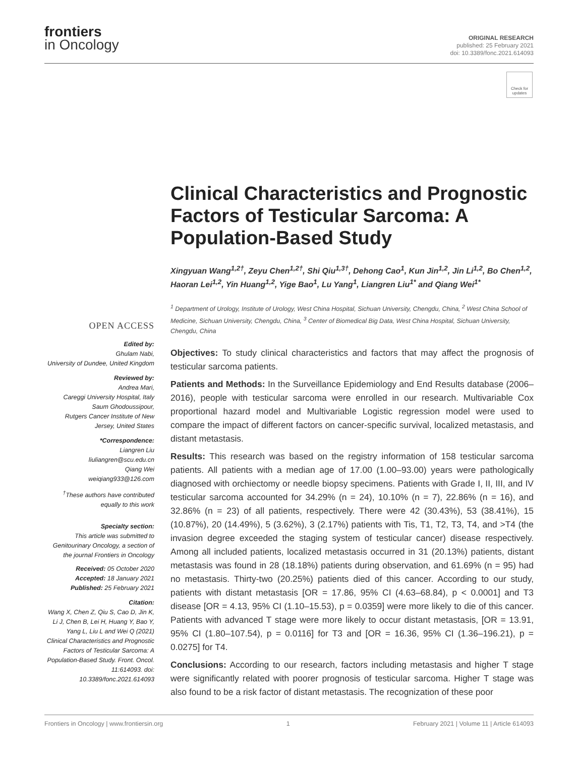frontiers
in Oncology
ORIGINAL RESEARCH
published: 25 February 2021
doi: 10.3389/fonc.2021.614093
Check for updates
OPEN ACCESS
Edited by:
Ghulam Nabi,
University of Dundee, United Kingdom
Reviewed by:
Andrea Mari,
Careggi University Hospital, Italy
Saum Ghodoussipour,
Rutgers Cancer Institute of New Jersey, United States
*Correspondence:
Liangren Liu
liuliangren@scu.edu.cn
Qiang Wei
weiqiang933@126.com
<sup>†</sup> These authors have contributed equally to this work
Specialty section:
This article was submitted to Genitourinary Oncology, a section of the journal Frontiers in Oncology
Received: 05 October 2020
Accepted: 18 January 2021
Published: 25 February 2021
Citation:
Wang X, Chen Z, Qiu S, Cao D, Jin K, Li J, Chen B, Lei H, Huang Y, Bao Y, Yang L, Liu L and Wei Q (2021) Clinical Characteristics and Prognostic Factors of Testicular Sarcoma: A Population-Based Study. Front. Oncol. 11:614093. doi: 10.3389/fonc.2021.614093
Clinical Characteristics and Prognostic Factors of Testicular Sarcoma: A Population-Based Study
Xingyuan Wang<sup>1,2†</sup>, Zeyu Chen<sup>1,2†</sup>, Shi Qiu<sup>1,3†</sup>, Dehong Cao<sup>1</sup>, Kun Jin<sup>1,2</sup>, Jin Li<sup>1,2</sup>, Bo Chen<sup>1,2</sup>, Haoran Lei<sup>1,2</sup>, Yin Huang<sup>1,2</sup>, Yige Bao<sup>1</sup>, Lu Yang<sup>1</sup>, Liangren Liu<sup>1*</sup> and Qiang Wei<sup>1*</sup>
<sup>1</sup> Department of Urology, Institute of Urology, West China Hospital, Sichuan University, Chengdu, China, <sup>2</sup> West China School of Medicine, Sichuan University, Chengdu, China, <sup>3</sup> Center of Biomedical Big Data, West China Hospital, Sichuan University, Chengdu, China
Objectives: To study clinical characteristics and factors that may affect the prognosis of testicular sarcoma patients.
Patients and Methods: In the Surveillance Epidemiology and End Results database (2006–2016), people with testicular sarcoma were enrolled in our research. Multivariable Cox proportional hazard model and Multivariable Logistic regression model were used to compare the impact of different factors on cancer-specific survival, localized metastasis, and distant metastasis.
Results: This research was based on the registry information of 158 testicular sarcoma patients. All patients with a median age of 17.00 (1.00–93.00) years were pathologically diagnosed with orchiectomy or needle biopsy specimens. Patients with Grade I, II, III, and IV testicular sarcoma accounted for 34.29% (n = 24), 10.10% (n = 7), 22.86% (n = 16), and 32.86% (n = 23) of all patients, respectively. There were 42 (30.43%), 53 (38.41%), 15 (10.87%), 20 (14.49%), 5 (3.62%), 3 (2.17%) patients with Tis, T1, T2, T3, T4, and >T4 (the invasion degree exceeded the staging system of testicular cancer) disease respectively. Among all included patients, localized metastasis occurred in 31 (20.13%) patients, distant metastasis was found in 28 (18.18%) patients during observation, and 61.69% (n = 95) had no metastasis. Thirty-two (20.25%) patients died of this cancer. According to our study, patients with distant metastasis [OR = 17.86, 95% CI (4.63–68.84), p < 0.0001] and T3 disease [OR = 4.13, 95% CI (1.10–15.53), p = 0.0359] were more likely to die of this cancer. Patients with advanced T stage were more likely to occur distant metastasis, [OR = 13.91, 95% CI (1.80–107.54), p = 0.0116] for T3 and [OR = 16.36, 95% CI (1.36–196.21), p = 0.0275] for T4.
Conclusions: According to our research, factors including metastasis and higher T stage were significantly related with poorer prognosis of testicular sarcoma. Higher T stage was also found to be a risk factor of distant metastasis. The recognization of these poor
Frontiers in Oncology | www.frontiersin.org 1 February 2021 | Volume 11 | Article 614093